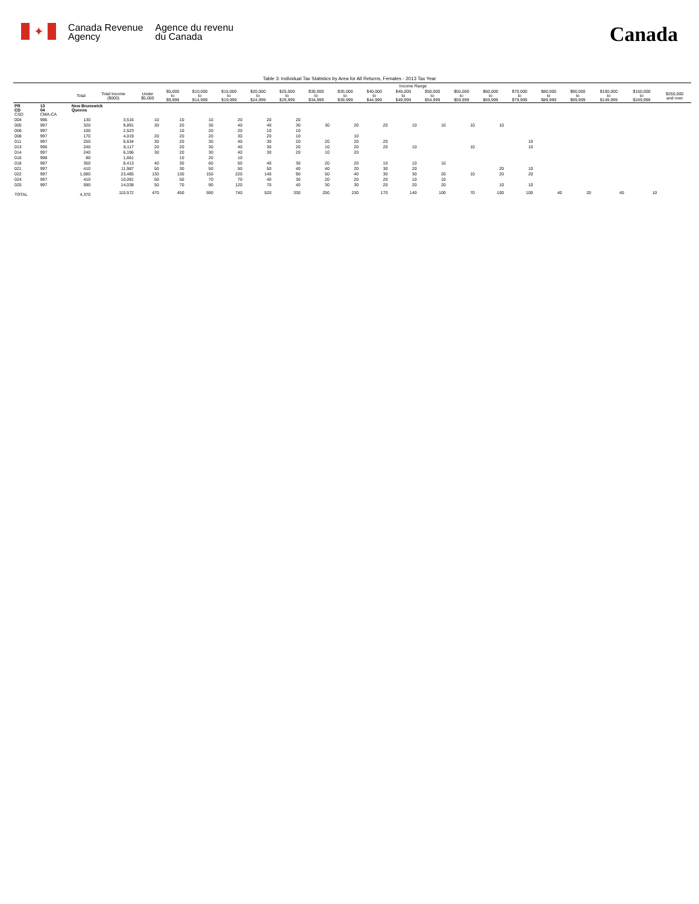✦
Canada Revenue
Agency
Agence du revenu
du Canada
Canada
Table 3: Individual Tax Statistics by Area for All Returns, Females - 2013 Tax Year
| | | | | Income Range | | | | | | | | | | | | | | | | | | |
| --- | --- | --- | --- | --- | --- | --- | --- | --- | --- | --- | --- | --- | --- | --- | --- | --- | --- | --- | --- | --- | --- | --- |
| | | Total | Total Income ($000) | Under $5,000 | $5,000 to $9,999 | $10,000 to $14,999 | $15,000 to $19,999 | $20,000 to $24,999 | $25,000 to $29,999 | $30,000 to $34,999 | $35,000 to $39,999 | $40,000 to $44,999 | $45,000 to $49,999 | $50,000 to $54,999 | $55,000 to $59,999 | $60,000 to $69,999 | $70,000 to $79,999 | $80,000 to $89,999 | $90,000 to $99,999 | $100,000 to $149,999 | $150,000 to $249,999 | $250,000 and over |
| PR CD CSD | 13 04 CMA-CA | New Brunswick Queens | | | | | | | | | | | | | | | | | | | | |
| 004 | 996 | 130 | 3,516 | 10 | 10 | 10 | 20 | 20 | 20 | | | | | | | | | | | | | |
| 005 | 997 | 320 | 9,891 | 30 | 20 | 30 | 40 | 40 | 30 | 30 | 20 | 20 | 10 | 10 | 10 | 10 | | | | | | |
| 006 | 997 | 100 | 2,523 | | 10 | 20 | 20 | 10 | 10 | | | | | | | | | | | | | |
| 008 | 997 | 170 | 4,019 | 20 | 20 | 20 | 30 | 20 | 10 | | 10 | | | | | | | | | | | |
| 011 | 997 | 250 | 6,634 | 30 | 20 | 30 | 40 | 30 | 20 | 20 | 20 | 20 | | | | | 10 | | | | | |
| 013 | 996 | 240 | 8,117 | 20 | 20 | 30 | 40 | 30 | 20 | 10 | 20 | 20 | 10 | | 10 | | 10 | | | | | |
| 014 | 997 | 240 | 6,196 | 30 | 20 | 30 | 40 | 30 | 20 | 10 | 20 | | | | | | | | | | | |
| 016 | 998 | 80 | 1,661 | | 10 | 20 | 10 | | | | | | | | | | | | | | | |
| 018 | 997 | 350 | 8,413 | 40 | 30 | 60 | 50 | 40 | 30 | 20 | 20 | 10 | 10 | 10 | | | | | | | | |
| 021 | 997 | 410 | 11,987 | 50 | 30 | 50 | 50 | 50 | 40 | 40 | 20 | 30 | 20 | | | 20 | 10 | | | | | |
| 022 | 997 | 1,080 | 23,485 | 130 | 130 | 150 | 220 | 140 | 90 | 50 | 40 | 30 | 30 | 20 | 10 | 20 | 20 | | | | | |
| 024 | 997 | 410 | 10,091 | 50 | 50 | 70 | 70 | 40 | 30 | 20 | 20 | 20 | 10 | 10 | | | | | | | | |
| 025 | 997 | 590 | 14,038 | 50 | 70 | 90 | 120 | 70 | 40 | 30 | 30 | 20 | 20 | 20 | | 10 | 10 | | | | | |
| TOTAL | | 4,370 | 110,572 | 470 | 450 | 590 | 740 | 520 | 330 | 250 | 230 | 170 | 140 | 100 | 70 | 100 | 100 | 40 | 20 | 40 | 10 | |